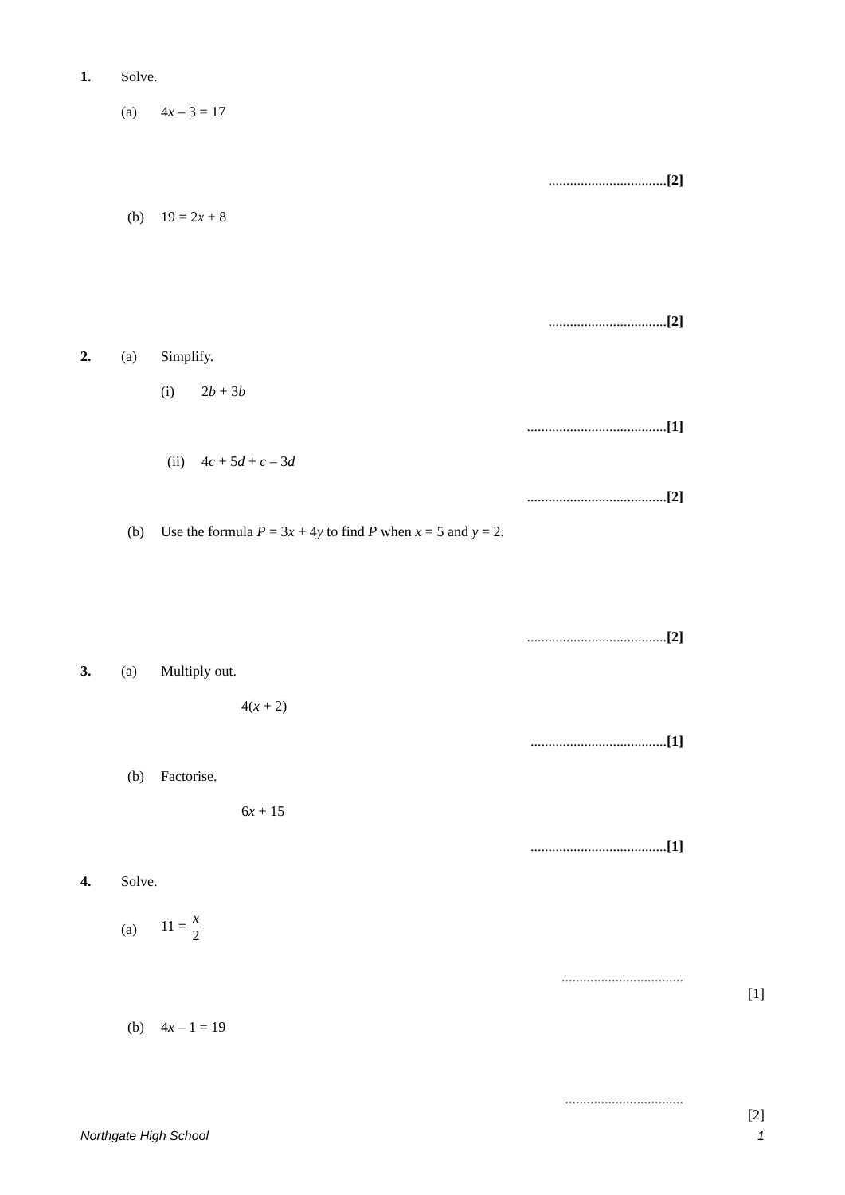1. Solve.
(a) 4x – 3 = 17
.................................[2]
(b) 19 = 2x + 8
.................................[2]
2. (a) Simplify.
(i) 2b + 3b
.......................................[1]
(ii) 4c + 5d + c – 3d
.......................................[2]
(b) Use the formula P = 3x + 4y to find P when x = 5 and y = 2.
.......................................[2]
3. (a) Multiply out.
4(x + 2)
......................................[1]
(b) Factorise.
6x + 15
......................................[1]
4. Solve.
(a)
11 = x 2
..................................
[1]
(b) 4x – 1 = 19
.................................
[2]
Northgate High School 1